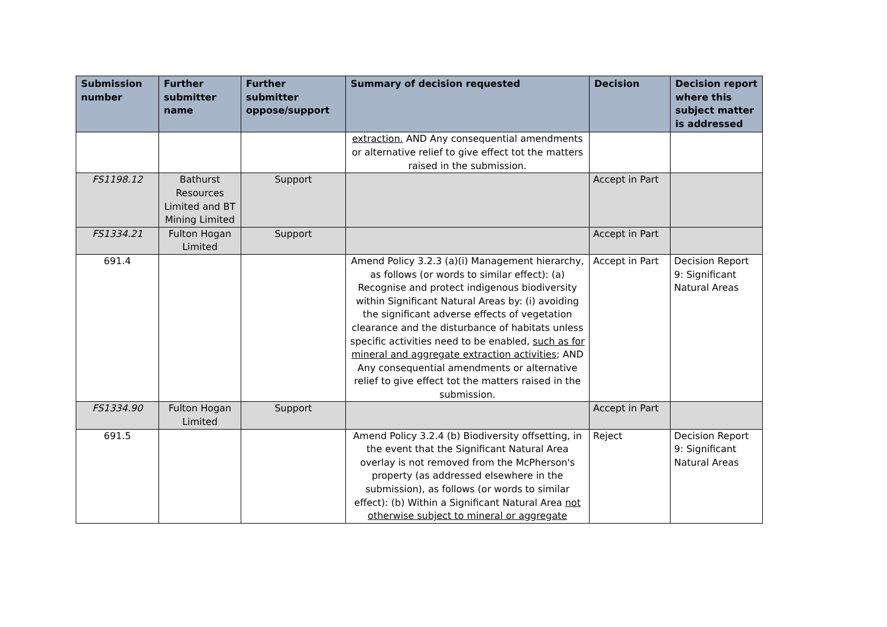| Submission number | Further submitter name | Further submitter oppose/support | Summary of decision requested | Decision | Decision report where this subject matter is addressed |
| --- | --- | --- | --- | --- | --- |
| | | | extraction. AND Any consequential amendments or alternative relief to give effect tot the matters raised in the submission. | | |
| FS1198.12 | Bathurst Resources Limited and BT Mining Limited | Support | | Accept in Part | |
| FS1334.21 | Fulton Hogan Limited | Support | | Accept in Part | |
| 691.4 | | | Amend Policy 3.2.3 (a)(i) Management hierarchy, as follows (or words to similar effect): (a) Recognise and protect indigenous biodiversity within Significant Natural Areas by: (i) avoiding the significant adverse effects of vegetation clearance and the disturbance of habitats unless specific activities need to be enabled, such as for mineral and aggregate extraction activities ; AND Any consequential amendments or alternative relief to give effect tot the matters raised in the submission. | Accept in Part | Decision Report 9: Significant Natural Areas |
| FS1334.90 | Fulton Hogan Limited | Support | | Accept in Part | |
| 691.5 | | | Amend Policy 3.2.4 (b) Biodiversity offsetting, in the event that the Significant Natural Area overlay is not removed from the McPherson's property (as addressed elsewhere in the submission), as follows (or words to similar effect): (b) Within a Significant Natural Area not otherwise subject to mineral or aggregate | Reject | Decision Report 9: Significant Natural Areas |